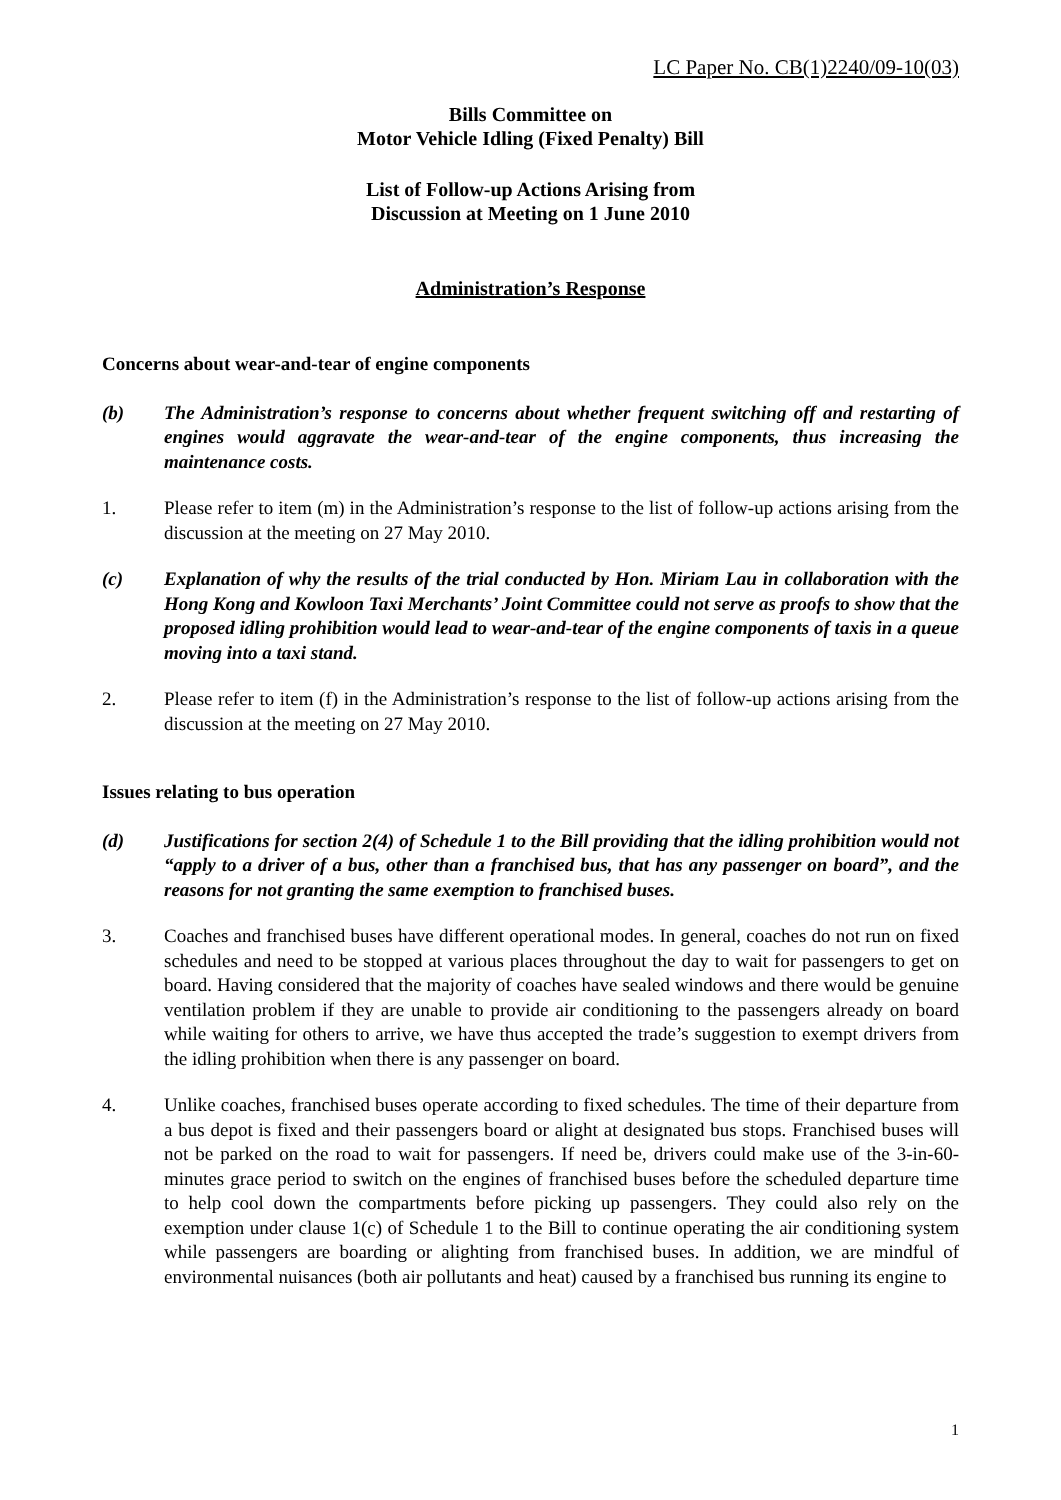LC Paper No. CB(1)2240/09-10(03)
Bills Committee on
Motor Vehicle Idling (Fixed Penalty) Bill
List of Follow-up Actions Arising from
Discussion at Meeting on 1 June 2010
Administration’s Response
Concerns about wear-and-tear of engine components
(b) The Administration’s response to concerns about whether frequent switching off and restarting of engines would aggravate the wear-and-tear of the engine components, thus increasing the maintenance costs.
1. Please refer to item (m) in the Administration’s response to the list of follow-up actions arising from the discussion at the meeting on 27 May 2010.
(c) Explanation of why the results of the trial conducted by Hon. Miriam Lau in collaboration with the Hong Kong and Kowloon Taxi Merchants’ Joint Committee could not serve as proofs to show that the proposed idling prohibition would lead to wear-and-tear of the engine components of taxis in a queue moving into a taxi stand.
2. Please refer to item (f) in the Administration’s response to the list of follow-up actions arising from the discussion at the meeting on 27 May 2010.
Issues relating to bus operation
(d) Justifications for section 2(4) of Schedule 1 to the Bill providing that the idling prohibition would not “apply to a driver of a bus, other than a franchised bus, that has any passenger on board”, and the reasons for not granting the same exemption to franchised buses.
3. Coaches and franchised buses have different operational modes. In general, coaches do not run on fixed schedules and need to be stopped at various places throughout the day to wait for passengers to get on board. Having considered that the majority of coaches have sealed windows and there would be genuine ventilation problem if they are unable to provide air conditioning to the passengers already on board while waiting for others to arrive, we have thus accepted the trade’s suggestion to exempt drivers from the idling prohibition when there is any passenger on board.
4. Unlike coaches, franchised buses operate according to fixed schedules. The time of their departure from a bus depot is fixed and their passengers board or alight at designated bus stops. Franchised buses will not be parked on the road to wait for passengers. If need be, drivers could make use of the 3-in-60-minutes grace period to switch on the engines of franchised buses before the scheduled departure time to help cool down the compartments before picking up passengers. They could also rely on the exemption under clause 1(c) of Schedule 1 to the Bill to continue operating the air conditioning system while passengers are boarding or alighting from franchised buses. In addition, we are mindful of environmental nuisances (both air pollutants and heat) caused by a franchised bus running its engine to
1